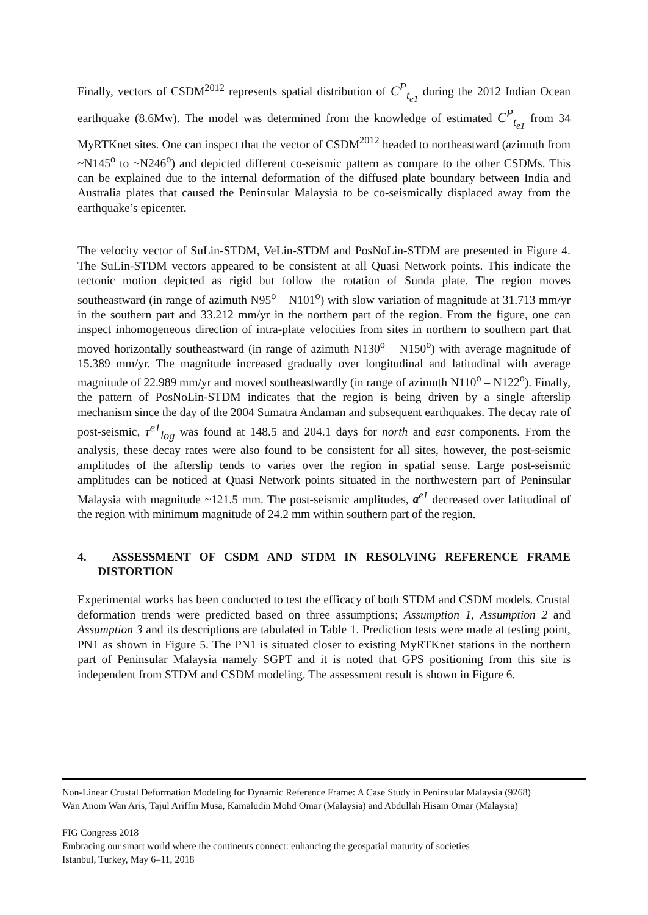Finally, vectors of CSDM<sup>2012</sup> represents spatial distribution of C<sup>P</sup><sub>t<sub>e1</sub></sub> during the 2012 Indian Ocean earthquake (8.6Mw). The model was determined from the knowledge of estimated C<sup>P</sup><sub>t<sub>e1</sub></sub> from 34 MyRTKnet sites. One can inspect that the vector of CSDM<sup>2012</sup> headed to northeastward (azimuth from ~N145<sup>o</sup> to ~N246<sup>o</sup>) and depicted different co-seismic pattern as compare to the other CSDMs. This can be explained due to the internal deformation of the diffused plate boundary between India and Australia plates that caused the Peninsular Malaysia to be co-seismically displaced away from the earthquake’s epicenter.
The velocity vector of SuLin-STDM, VeLin-STDM and PosNoLin-STDM are presented in Figure 4. The SuLin-STDM vectors appeared to be consistent at all Quasi Network points. This indicate the tectonic motion depicted as rigid but follow the rotation of Sunda plate. The region moves southeastward (in range of azimuth N95<sup>o</sup> – N101<sup>o</sup>) with slow variation of magnitude at 31.713 mm/yr in the southern part and 33.212 mm/yr in the northern part of the region. From the figure, one can inspect inhomogeneous direction of intra-plate velocities from sites in northern to southern part that moved horizontally southeastward (in range of azimuth N130<sup>o</sup> – N150<sup>o</sup>) with average magnitude of 15.389 mm/yr. The magnitude increased gradually over longitudinal and latitudinal with average magnitude of 22.989 mm/yr and moved southeastwardly (in range of azimuth N110<sup>o</sup> – N122<sup>o</sup>). Finally, the pattern of PosNoLin-STDM indicates that the region is being driven by a single afterslip mechanism since the day of the 2004 Sumatra Andaman and subsequent earthquakes. The decay rate of post-seismic, τ<sup>e1</sup><sub>log</sub> was found at 148.5 and 204.1 days for north and east components. From the analysis, these decay rates were also found to be consistent for all sites, however, the post-seismic amplitudes of the afterslip tends to varies over the region in spatial sense. Large post-seismic amplitudes can be noticed at Quasi Network points situated in the northwestern part of Peninsular Malaysia with magnitude ~121.5 mm. The post-seismic amplitudes, a<sup>e1</sup> decreased over latitudinal of the region with minimum magnitude of 24.2 mm within southern part of the region.
4. ASSESSMENT OF CSDM AND STDM IN RESOLVING REFERENCE FRAME DISTORTION
Experimental works has been conducted to test the efficacy of both STDM and CSDM models. Crustal deformation trends were predicted based on three assumptions; Assumption 1, Assumption 2 and Assumption 3 and its descriptions are tabulated in Table 1. Prediction tests were made at testing point, PN1 as shown in Figure 5. The PN1 is situated closer to existing MyRTKnet stations in the northern part of Peninsular Malaysia namely SGPT and it is noted that GPS positioning from this site is independent from STDM and CSDM modeling. The assessment result is shown in Figure 6.
Non-Linear Crustal Deformation Modeling for Dynamic Reference Frame: A Case Study in Peninsular Malaysia (9268)
Wan Anom Wan Aris, Tajul Ariffin Musa, Kamaludin Mohd Omar (Malaysia) and Abdullah Hisam Omar (Malaysia)
FIG Congress 2018
Embracing our smart world where the continents connect: enhancing the geospatial maturity of societies
Istanbul, Turkey, May 6–11, 2018